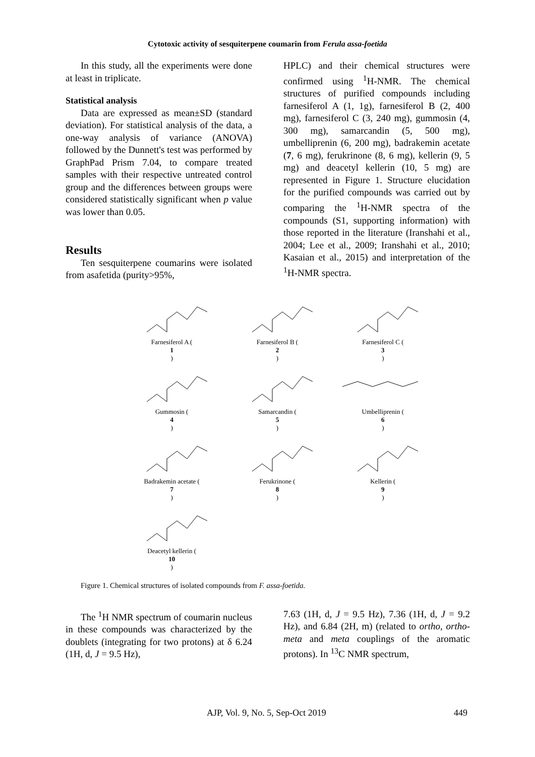Cytotoxic activity of sesquiterpene coumarin from Ferula assa-foetida
In this study, all the experiments were done at least in triplicate.
Statistical analysis
Data are expressed as mean±SD (standard deviation). For statistical analysis of the data, a one-way analysis of variance (ANOVA) followed by the Dunnett's test was performed by GraphPad Prism 7.04, to compare treated samples with their respective untreated control group and the differences between groups were considered statistically significant when p value was lower than 0.05.
Results
Ten sesquiterpene coumarins were isolated from asafetida (purity>95%,
HPLC) and their chemical structures were confirmed using <sup>1</sup>H-NMR. The chemical structures of purified compounds including farnesiferol A (1, 1g), farnesiferol B (2, 400 mg), farnesiferol C (3, 240 mg), gummosin (4, 300 mg), samarcandin (5, 500 mg), umbelliprenin (6, 200 mg), badrakemin acetate (7, 6 mg), ferukrinone (8, 6 mg), kellerin (9, 5 mg) and deacetyl kellerin (10, 5 mg) are represented in Figure 1. Structure elucidation for the purified compounds was carried out by comparing the <sup>1</sup>H-NMR spectra of the compounds (S1, supporting information) with those reported in the literature (Iranshahi et al., 2004; Lee et al., 2009; Iranshahi et al., 2010; Kasaian et al., 2015) and interpretation of the <sup>1</sup>H-NMR spectra.
Farnesiferol A (1)
Farnesiferol B (2)
Farnesiferol C (3)
Gummosin (4)
Samarcandin (5)
Umbelliprenin (6)
Badrakemin acetate (7)
Ferukrinone (8)
Kellerin (9)
Deacetyl kellerin (10)
Figure 1. Chemical structures of isolated compounds from F. assa-foetida.
The <sup>1</sup>H NMR spectrum of coumarin nucleus in these compounds was characterized by the doublets (integrating for two protons) at δ 6.24 (1H, d, J = 9.5 Hz),
7.63 (1H, d, J = 9.5 Hz), 7.36 (1H, d, J = 9.2 Hz), and 6.84 (2H, m) (related to ortho, ortho-meta and meta couplings of the aromatic protons). In <sup>13</sup>C NMR spectrum,
AJP, Vol. 9, No. 5, Sep-Oct 2019 449